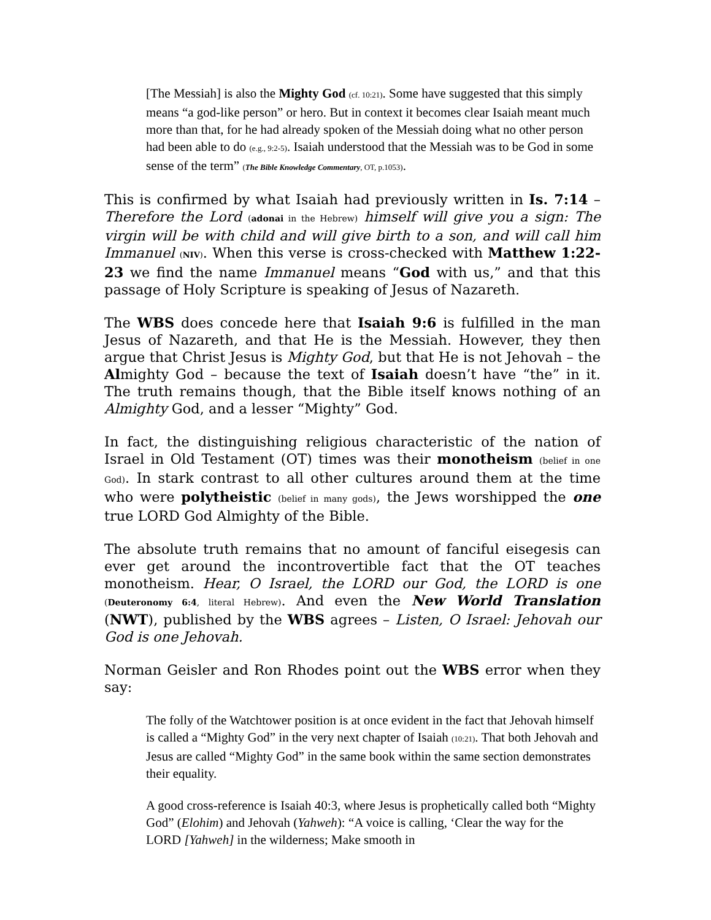[The Messiah] is also the Mighty God (cf. 10:21). Some have suggested that this simply means “a god-like person” or hero. But in context it becomes clear Isaiah meant much more than that, for he had already spoken of the Messiah doing what no other person had been able to do (e.g., 9:2-5). Isaiah understood that the Messiah was to be God in some sense of the term” (The Bible Knowledge Commentary, OT, p.1053).
This is confirmed by what Isaiah had previously written in Is. 7:14 – Therefore the Lord (adonai in the Hebrew) himself will give you a sign: The virgin will be with child and will give birth to a son, and will call him Immanuel (NIV). When this verse is cross-checked with Matthew 1:22-23 we find the name Immanuel means “God with us,” and that this passage of Holy Scripture is speaking of Jesus of Nazareth.
The WBS does concede here that Isaiah 9:6 is fulfilled in the man Jesus of Nazareth, and that He is the Messiah. However, they then argue that Christ Jesus is Mighty God, but that He is not Jehovah – the Almighty God – because the text of Isaiah doesn’t have “the” in it. The truth remains though, that the Bible itself knows nothing of an Almighty God, and a lesser “Mighty” God.
In fact, the distinguishing religious characteristic of the nation of Israel in Old Testament (OT) times was their monotheism (belief in one God). In stark contrast to all other cultures around them at the time who were polytheistic (belief in many gods), the Jews worshipped the one true LORD God Almighty of the Bible.
The absolute truth remains that no amount of fanciful eisegesis can ever get around the incontrovertible fact that the OT teaches monotheism. Hear, O Israel, the LORD our God, the LORD is one (Deuteronomy 6:4, literal Hebrew). And even the New World Translation (NWT), published by the WBS agrees – Listen, O Israel: Jehovah our God is one Jehovah.
Norman Geisler and Ron Rhodes point out the WBS error when they say:
The folly of the Watchtower position is at once evident in the fact that Jehovah himself is called a “Mighty God” in the very next chapter of Isaiah (10:21). That both Jehovah and Jesus are called “Mighty God” in the same book within the same section demonstrates their equality.
A good cross-reference is Isaiah 40:3, where Jesus is prophetically called both “Mighty God” (Elohim) and Jehovah (Yahweh): “A voice is calling, ‘Clear the way for the LORD [Yahweh] in the wilderness; Make smooth in